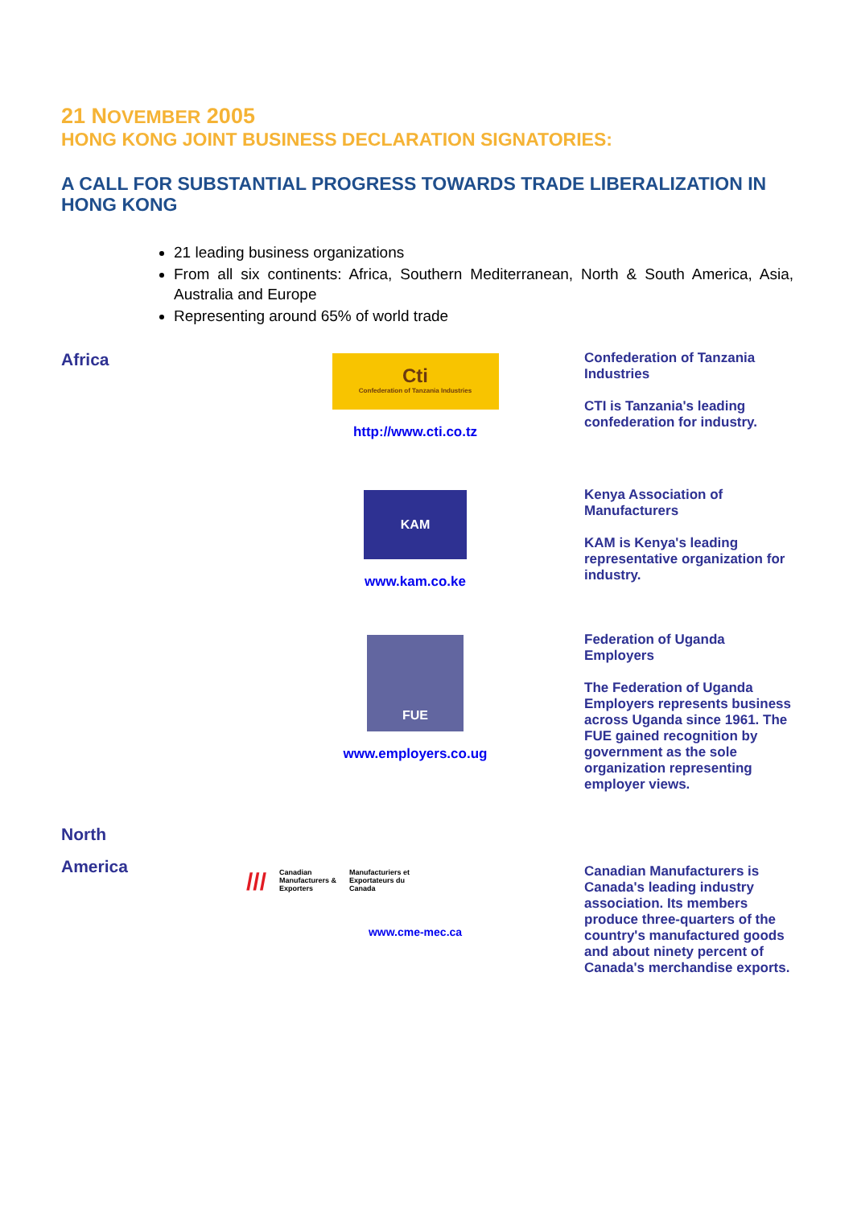21 NOVEMBER 2005
HONG KONG JOINT BUSINESS DECLARATION SIGNATORIES:
A CALL FOR SUBSTANTIAL PROGRESS TOWARDS TRADE LIBERALIZATION IN HONG KONG
21 leading business organizations
From all six continents: Africa, Southern Mediterranean, North & South America, Asia, Australia and Europe
Representing around 65% of world trade
Africa
Cti
Confederation of Tanzania Industries
http://www.cti.co.tz
Confederation of Tanzania Industries
CTI is Tanzania's leading confederation for industry.
KAM
www.kam.co.ke
Kenya Association of Manufacturers
KAM is Kenya's leading representative organization for industry.
FUE
www.employers.co.ug
Federation of Uganda Employers
The Federation of Uganda Employers represents business across Uganda since 1961. The FUE gained recognition by government as the sole organization representing employer views.
North
America
/// Canadian
Manufacturers &
Exporters Manufacturiers et
Exportateurs du
Canada
www.cme-mec.ca
Canadian Manufacturers is Canada's leading industry association. Its members produce three-quarters of the country's manufactured goods and about ninety percent of Canada's merchandise exports.